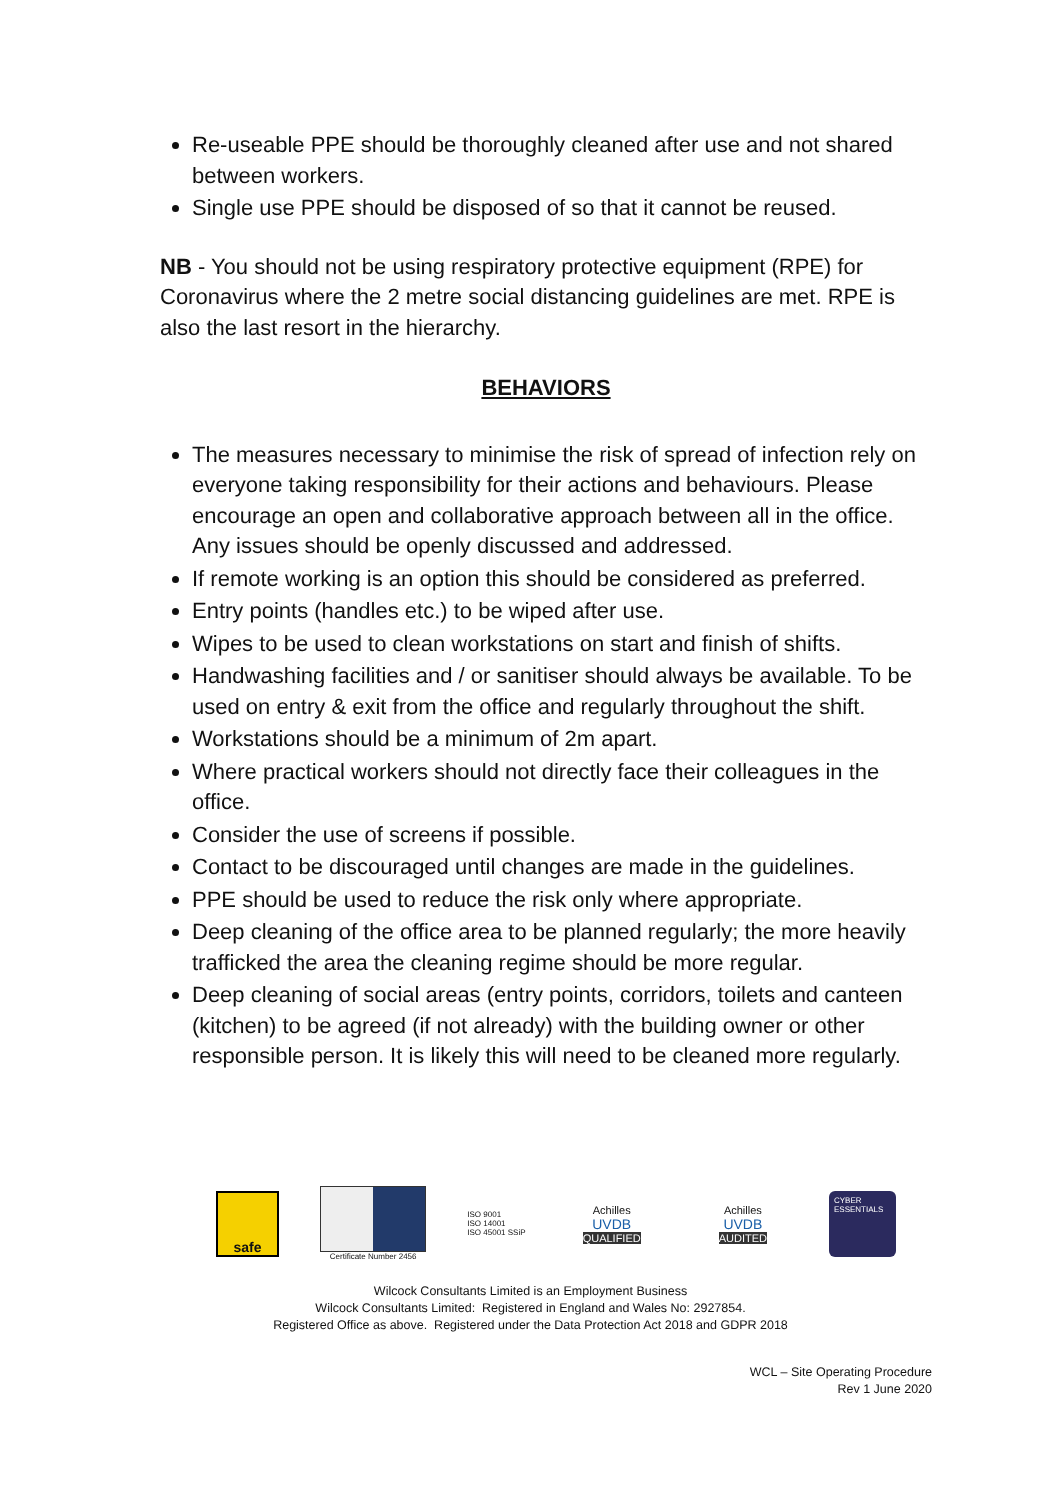Re-useable PPE should be thoroughly cleaned after use and not shared between workers.
Single use PPE should be disposed of so that it cannot be reused.
NB - You should not be using respiratory protective equipment (RPE) for Coronavirus where the 2 metre social distancing guidelines are met. RPE is also the last resort in the hierarchy.
BEHAVIORS
The measures necessary to minimise the risk of spread of infection rely on everyone taking responsibility for their actions and behaviours. Please encourage an open and collaborative approach between all in the office. Any issues should be openly discussed and addressed.
If remote working is an option this should be considered as preferred.
Entry points (handles etc.) to be wiped after use.
Wipes to be used to clean workstations on start and finish of shifts.
Handwashing facilities and / or sanitiser should always be available. To be used on entry & exit from the office and regularly throughout the shift.
Workstations should be a minimum of 2m apart.
Where practical workers should not directly face their colleagues in the office.
Consider the use of screens if possible.
Contact to be discouraged until changes are made in the guidelines.
PPE should be used to reduce the risk only where appropriate.
Deep cleaning of the office area to be planned regularly; the more heavily trafficked the area the cleaning regime should be more regular.
Deep cleaning of social areas (entry points, corridors, toilets and canteen (kitchen) to be agreed (if not already) with the building owner or other responsible person. It is likely this will need to be cleaned more regularly.
safe
Certificate Number 2456
ISO 9001
ISO 14001
ISO 45001 SSiP
Achilles
UVDB
QUALIFIED
Achilles
UVDB
AUDITED
CYBER ESSENTIALS
Wilcock Consultants Limited is an Employment Business
Wilcock Consultants Limited: Registered in England and Wales No: 2927854.
Registered Office as above. Registered under the Data Protection Act 2018 and GDPR 2018
WCL – Site Operating Procedure
Rev 1 June 2020